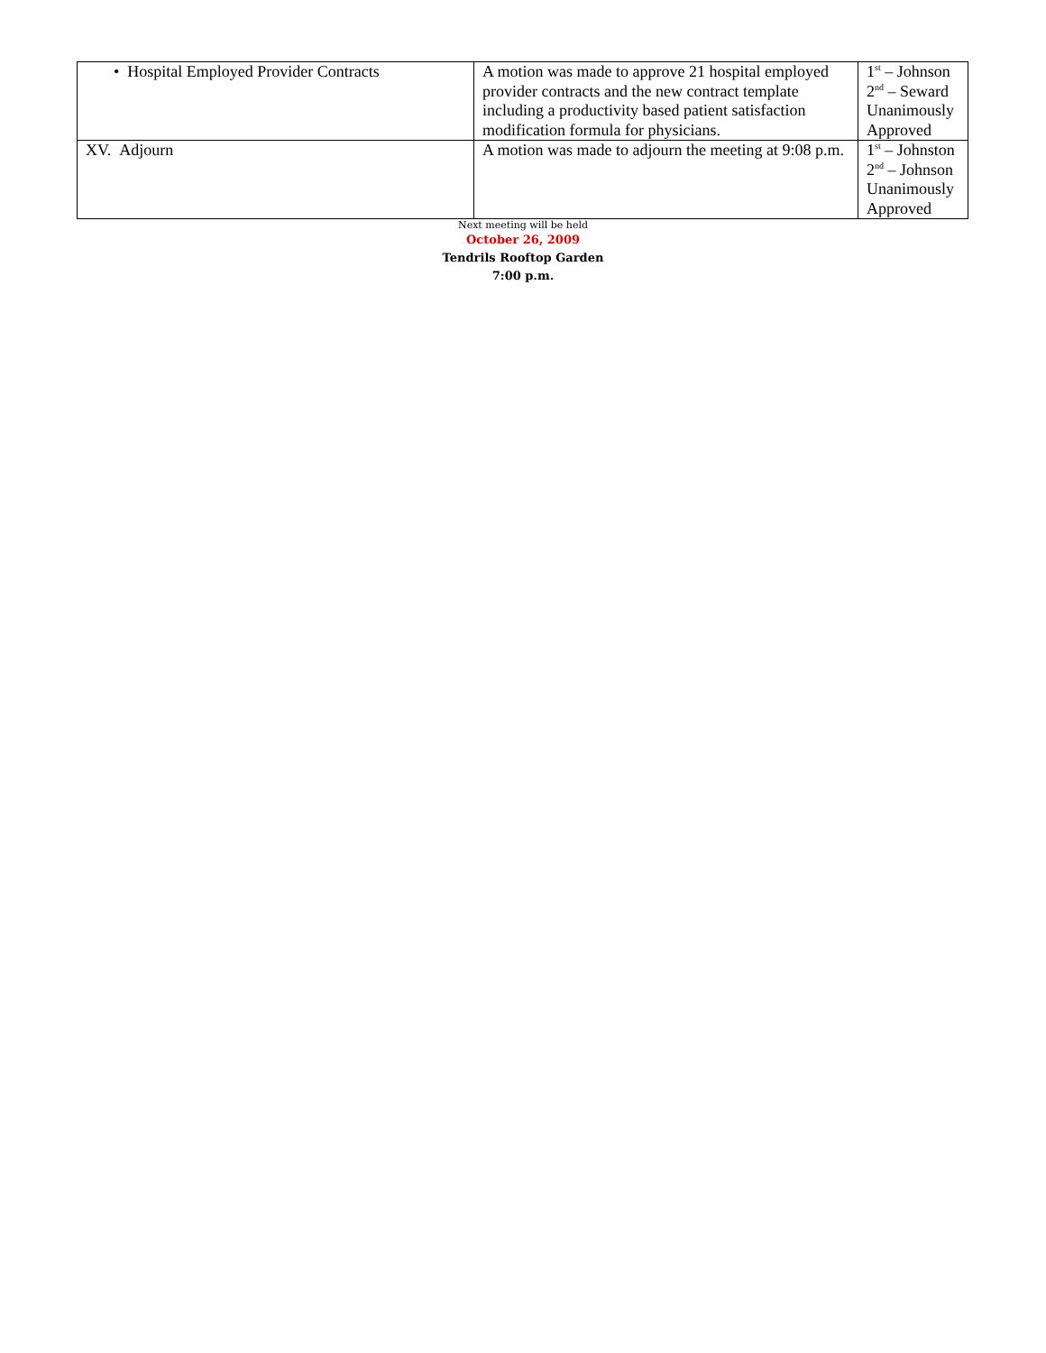| • Hospital Employed Provider Contracts | A motion was made to approve 21 hospital employed provider contracts and the new contract template including a productivity based patient satisfaction modification formula for physicians. | 1<sup>st</sup> – Johnson 2<sup>nd</sup> – Seward Unanimously Approved |
| XV. Adjourn | A motion was made to adjourn the meeting at 9:08 p.m. | 1<sup>st</sup> – Johnston 2<sup>nd</sup> – Johnson Unanimously Approved |
Next meeting will be held
October 26, 2009
Tendrils Rooftop Garden
7:00 p.m.